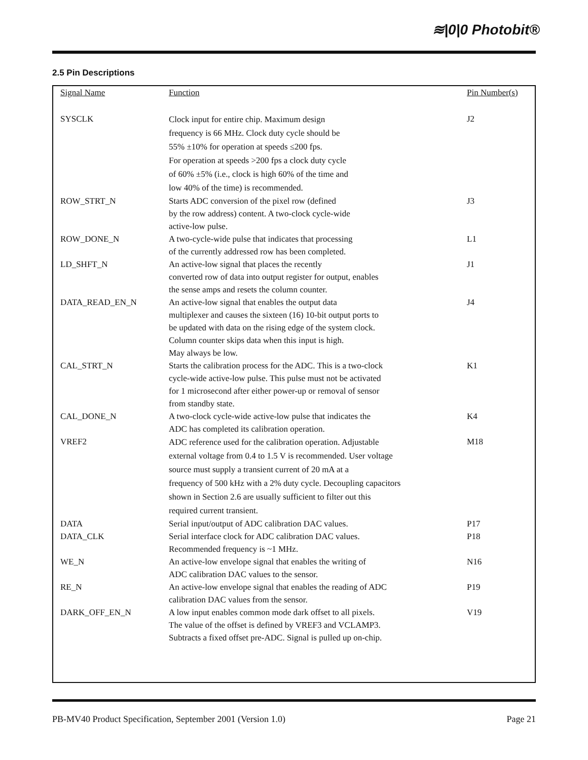≋|0|0 Photobit®
2.5 Pin Descriptions
| Signal Name | Function | Pin Number(s) |
| --- | --- | --- |
| SYSCLK | Clock input for entire chip. Maximum design frequency is 66 MHz. Clock duty cycle should be 55% ±10% for operation at speeds ≤200 fps. For operation at speeds >200 fps a clock duty cycle of 60% ±5% (i.e., clock is high 60% of the time and low 40% of the time) is recommended. | J2 |
| ROW_STRT_N | Starts ADC conversion of the pixel row (defined by the row address) content. A two-clock cycle-wide active-low pulse. | J3 |
| ROW_DONE_N | A two-cycle-wide pulse that indicates that processing of the currently addressed row has been completed. | L1 |
| LD_SHFT_N | An active-low signal that places the recently converted row of data into output register for output, enables the sense amps and resets the column counter. | J1 |
| DATA_READ_EN_N | An active-low signal that enables the output data multiplexer and causes the sixteen (16) 10-bit output ports to be updated with data on the rising edge of the system clock. Column counter skips data when this input is high. May always be low. | J4 |
| CAL_STRT_N | Starts the calibration process for the ADC. This is a two-clock cycle-wide active-low pulse. This pulse must not be activated for 1 microsecond after either power-up or removal of sensor from standby state. | K1 |
| CAL_DONE_N | A two-clock cycle-wide active-low pulse that indicates the ADC has completed its calibration operation. | K4 |
| VREF2 | ADC reference used for the calibration operation. Adjustable external voltage from 0.4 to 1.5 V is recommended. User voltage source must supply a transient current of 20 mA at a frequency of 500 kHz with a 2% duty cycle. Decoupling capacitors shown in Section 2.6 are usually sufficient to filter out this required current transient. | M18 |
| DATA | Serial input/output of ADC calibration DAC values. | P17 |
| DATA_CLK | Serial interface clock for ADC calibration DAC values. Recommended frequency is ~1 MHz. | P18 |
| WE_N | An active-low envelope signal that enables the writing of ADC calibration DAC values to the sensor. | N16 |
| RE_N | An active-low envelope signal that enables the reading of ADC calibration DAC values from the sensor. | P19 |
| DARK_OFF_EN_N | A low input enables common mode dark offset to all pixels. The value of the offset is defined by VREF3 and VCLAMP3. Subtracts a fixed offset pre-ADC. Signal is pulled up on-chip. | V19 |
PB-MV40 Product Specification, September 2001 (Version 1.0) Page 21